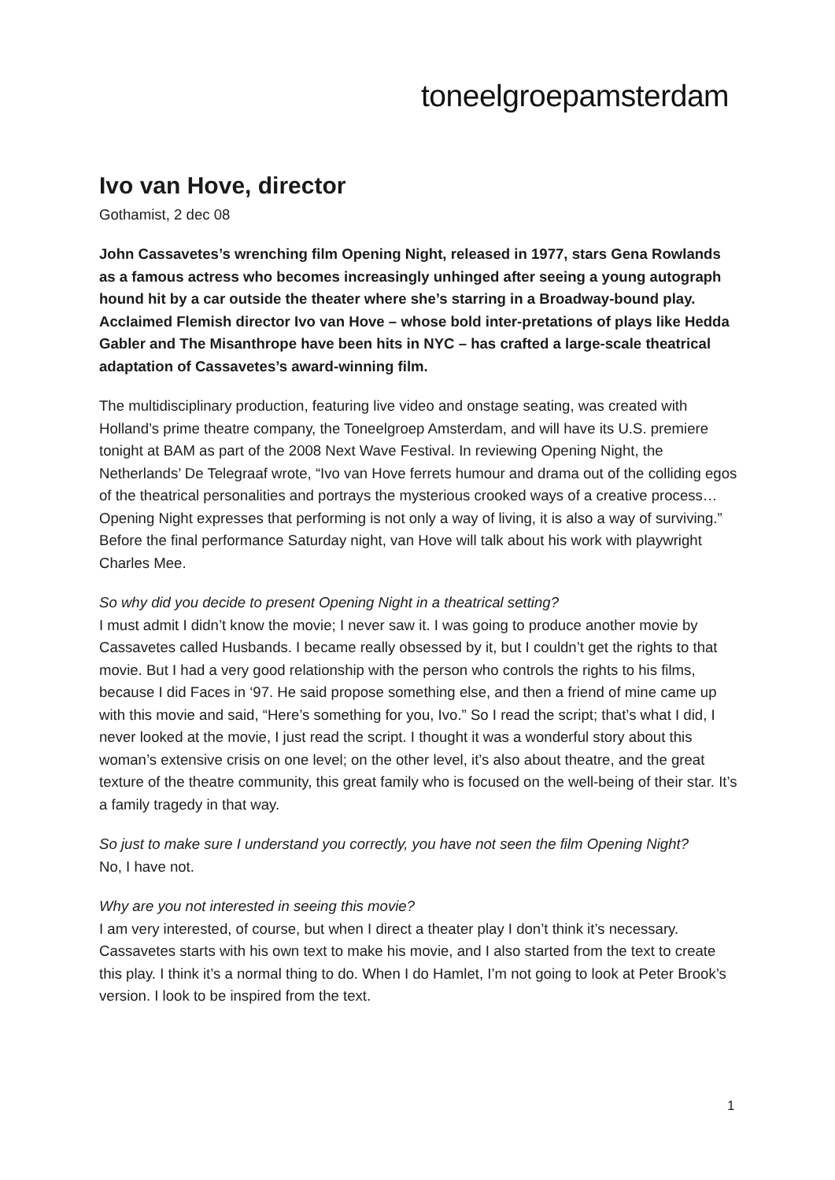toneelgroepamsterdam
Ivo van Hove, director
Gothamist, 2 dec 08
John Cassavetes’s wrenching film Opening Night, released in 1977, stars Gena Rowlands as a famous actress who becomes increasingly unhinged after seeing a young autograph hound hit by a car outside the theater where she’s starring in a Broadway-bound play. Acclaimed Flemish director Ivo van Hove – whose bold inter-pretations of plays like Hedda Gabler and The Misanthrope have been hits in NYC – has crafted a large-scale theatrical adaptation of Cassavetes’s award-winning film.
The multidisciplinary production, featuring live video and onstage seating, was created with Holland’s prime theatre company, the Toneelgroep Amsterdam, and will have its U.S. premiere tonight at BAM as part of the 2008 Next Wave Festival. In reviewing Opening Night, the Netherlands’ De Telegraaf wrote, “Ivo van Hove ferrets humour and drama out of the colliding egos of the theatrical personalities and portrays the mysterious crooked ways of a creative process… Opening Night expresses that performing is not only a way of living, it is also a way of surviving.” Before the final performance Saturday night, van Hove will talk about his work with playwright Charles Mee.
So why did you decide to present Opening Night in a theatrical setting?
I must admit I didn’t know the movie; I never saw it. I was going to produce another movie by Cassavetes called Husbands. I became really obsessed by it, but I couldn’t get the rights to that movie. But I had a very good relationship with the person who controls the rights to his films, because I did Faces in ‘97. He said propose something else, and then a friend of mine came up with this movie and said, “Here’s something for you, Ivo.” So I read the script; that’s what I did, I never looked at the movie, I just read the script. I thought it was a wonderful story about this woman’s extensive crisis on one level; on the other level, it’s also about theatre, and the great texture of the theatre community, this great family who is focused on the well-being of their star. It’s a family tragedy in that way.
So just to make sure I understand you correctly, you have not seen the film Opening Night?
No, I have not.
Why are you not interested in seeing this movie?
I am very interested, of course, but when I direct a theater play I don’t think it’s necessary. Cassavetes starts with his own text to make his movie, and I also started from the text to create this play. I think it’s a normal thing to do. When I do Hamlet, I’m not going to look at Peter Brook’s version. I look to be inspired from the text.
1